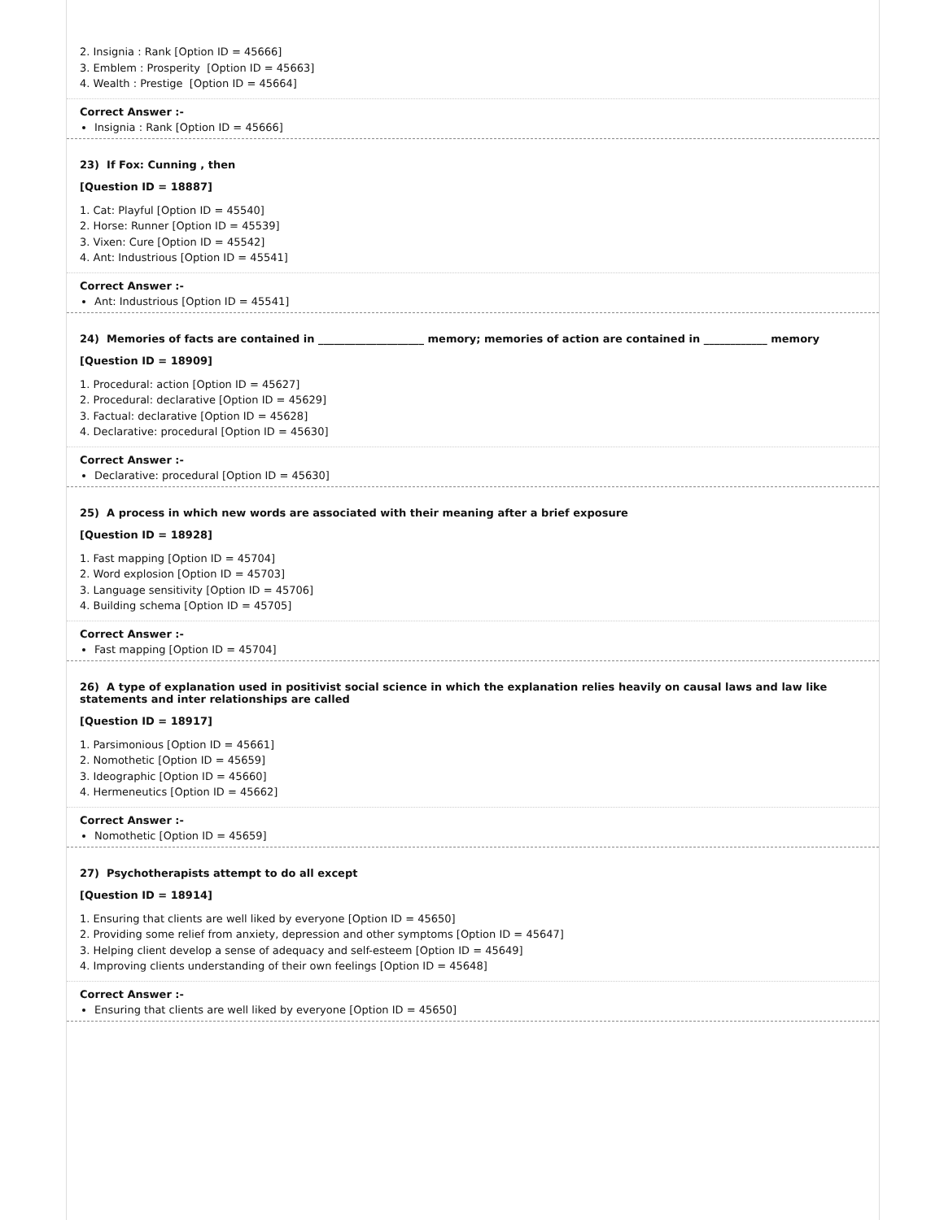2. Insignia : Rank [Option ID = 45666]
3. Emblem : Prosperity [Option ID = 45663]
4. Wealth : Prestige [Option ID = 45664]
Correct Answer :-
Insignia : Rank [Option ID = 45666]
23) If Fox: Cunning , then
[Question ID = 18887]
1. Cat: Playful [Option ID = 45540]
2. Horse: Runner [Option ID = 45539]
3. Vixen: Cure [Option ID = 45542]
4. Ant: Industrious [Option ID = 45541]
Correct Answer :-
Ant: Industrious [Option ID = 45541]
24) Memories of facts are contained in ____________________ memory; memories of action are contained in ____________ memory
[Question ID = 18909]
1. Procedural: action [Option ID = 45627]
2. Procedural: declarative [Option ID = 45629]
3. Factual: declarative [Option ID = 45628]
4. Declarative: procedural [Option ID = 45630]
Correct Answer :-
Declarative: procedural [Option ID = 45630]
25) A process in which new words are associated with their meaning after a brief exposure
[Question ID = 18928]
1. Fast mapping [Option ID = 45704]
2. Word explosion [Option ID = 45703]
3. Language sensitivity [Option ID = 45706]
4. Building schema [Option ID = 45705]
Correct Answer :-
Fast mapping [Option ID = 45704]
26) A type of explanation used in positivist social science in which the explanation relies heavily on causal laws and law like statements and inter relationships are called
[Question ID = 18917]
1. Parsimonious [Option ID = 45661]
2. Nomothetic [Option ID = 45659]
3. Ideographic [Option ID = 45660]
4. Hermeneutics [Option ID = 45662]
Correct Answer :-
Nomothetic [Option ID = 45659]
27) Psychotherapists attempt to do all except
[Question ID = 18914]
1. Ensuring that clients are well liked by everyone [Option ID = 45650]
2. Providing some relief from anxiety, depression and other symptoms [Option ID = 45647]
3. Helping client develop a sense of adequacy and self-esteem [Option ID = 45649]
4. Improving clients understanding of their own feelings [Option ID = 45648]
Correct Answer :-
Ensuring that clients are well liked by everyone [Option ID = 45650]